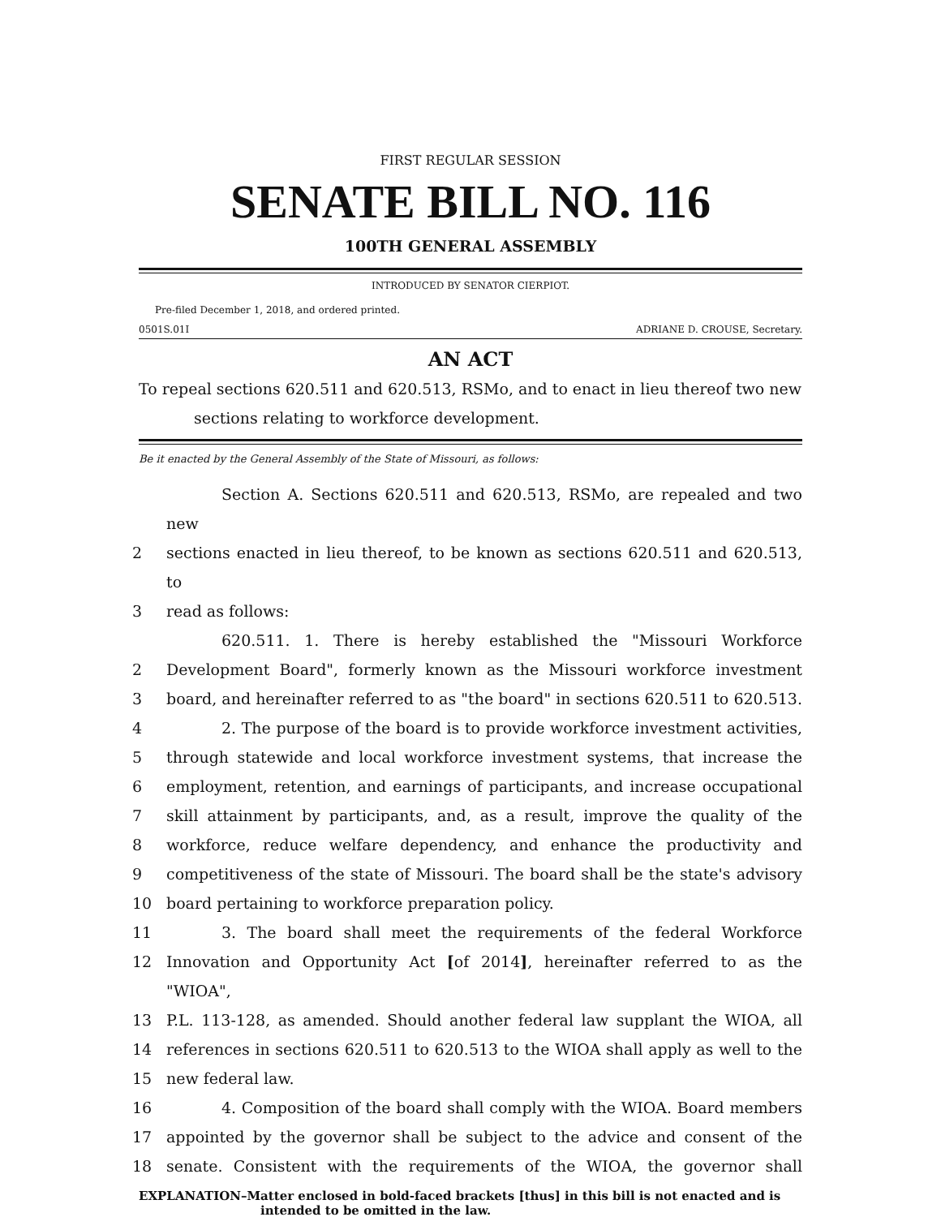FIRST REGULAR SESSION
SENATE BILL NO. 116
100TH GENERAL ASSEMBLY
INTRODUCED BY SENATOR CIERPIOT.
Pre-filed December 1, 2018, and ordered printed.
0501S.01I ADRIANE D. CROUSE, Secretary.
AN ACT
To repeal sections 620.511 and 620.513, RSMo, and to enact in lieu thereof two new sections relating to workforce development.
Be it enacted by the General Assembly of the State of Missouri, as follows:
Section A. Sections 620.511 and 620.513, RSMo, are repealed and two new
2 sections enacted in lieu thereof, to be known as sections 620.511 and 620.513, to
3 read as follows:
620.511. 1. There is hereby established the "Missouri Workforce
2 Development Board", formerly known as the Missouri workforce investment
3 board, and hereinafter referred to as "the board" in sections 620.511 to 620.513.
4 2. The purpose of the board is to provide workforce investment activities,
5 through statewide and local workforce investment systems, that increase the
6 employment, retention, and earnings of participants, and increase occupational
7 skill attainment by participants, and, as a result, improve the quality of the
8 workforce, reduce welfare dependency, and enhance the productivity and
9 competitiveness of the state of Missouri. The board shall be the state's advisory
10 board pertaining to workforce preparation policy.
11 3. The board shall meet the requirements of the federal Workforce
12 Innovation and Opportunity Act [of 2014], hereinafter referred to as the "WIOA",
13 P.L. 113-128, as amended. Should another federal law supplant the WIOA, all
14 references in sections 620.511 to 620.513 to the WIOA shall apply as well to the
15 new federal law.
16 4. Composition of the board shall comply with the WIOA. Board members
17 appointed by the governor shall be subject to the advice and consent of the
18 senate. Consistent with the requirements of the WIOA, the governor shall
EXPLANATION–Matter enclosed in bold-faced brackets [thus] in this bill is not enacted and is intended to be omitted in the law.